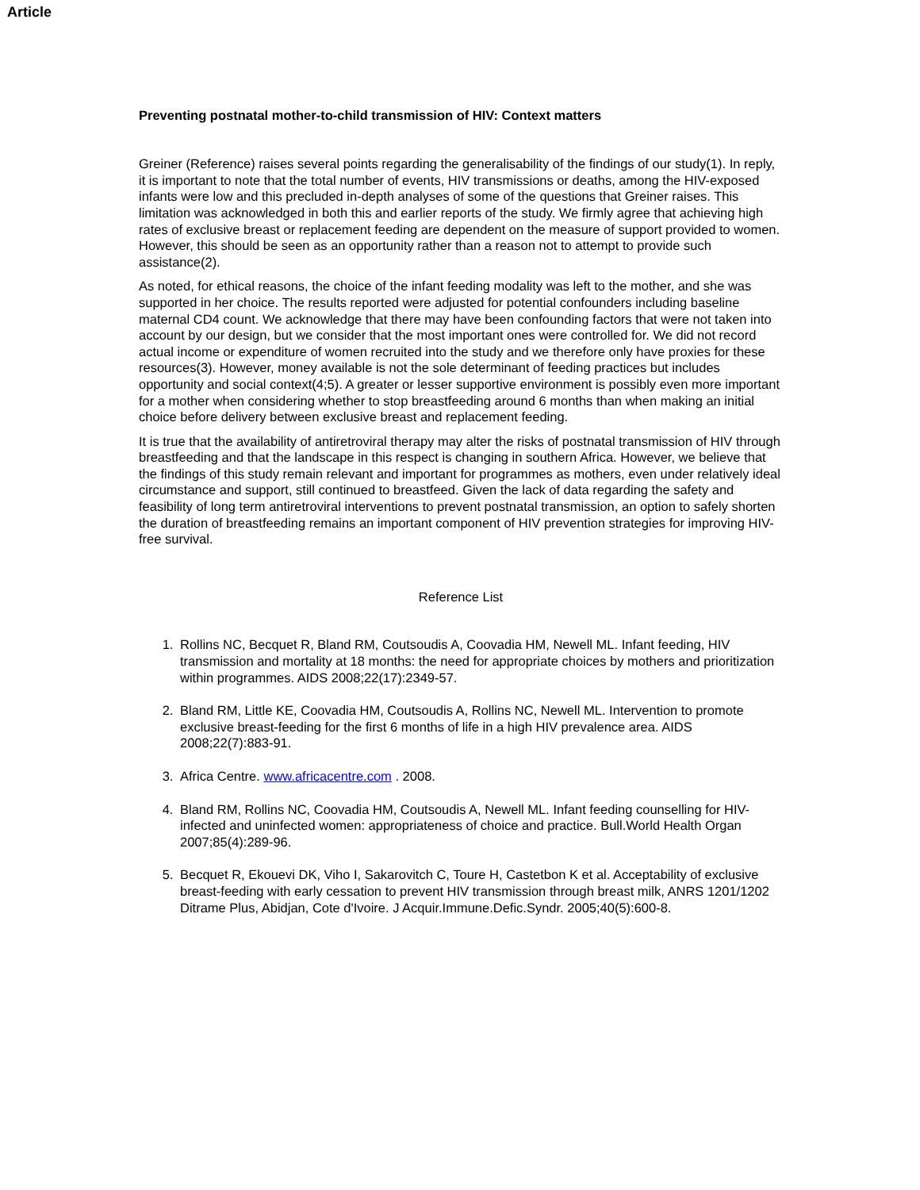Article
Preventing postnatal mother-to-child transmission of HIV: Context matters
Greiner (Reference) raises several points regarding the generalisability of the findings of our study(1). In reply, it is important to note that the total number of events, HIV transmissions or deaths, among the HIV-exposed infants were low and this precluded in-depth analyses of some of the questions that Greiner raises. This limitation was acknowledged in both this and earlier reports of the study. We firmly agree that achieving high rates of exclusive breast or replacement feeding are dependent on the measure of support provided to women. However, this should be seen as an opportunity rather than a reason not to attempt to provide such assistance(2).
As noted, for ethical reasons, the choice of the infant feeding modality was left to the mother, and she was supported in her choice. The results reported were adjusted for potential confounders including baseline maternal CD4 count. We acknowledge that there may have been confounding factors that were not taken into account by our design, but we consider that the most important ones were controlled for. We did not record actual income or expenditure of women recruited into the study and we therefore only have proxies for these resources(3). However, money available is not the sole determinant of feeding practices but includes opportunity and social context(4;5). A greater or lesser supportive environment is possibly even more important for a mother when considering whether to stop breastfeeding around 6 months than when making an initial choice before delivery between exclusive breast and replacement feeding.
It is true that the availability of antiretroviral therapy may alter the risks of postnatal transmission of HIV through breastfeeding and that the landscape in this respect is changing in southern Africa. However, we believe that the findings of this study remain relevant and important for programmes as mothers, even under relatively ideal circumstance and support, still continued to breastfeed. Given the lack of data regarding the safety and feasibility of long term antiretroviral interventions to prevent postnatal transmission, an option to safely shorten the duration of breastfeeding remains an important component of HIV prevention strategies for improving HIV-free survival.
Reference List
1. Rollins NC, Becquet R, Bland RM, Coutsoudis A, Coovadia HM, Newell ML. Infant feeding, HIV transmission and mortality at 18 months: the need for appropriate choices by mothers and prioritization within programmes. AIDS 2008;22(17):2349-57.
2. Bland RM, Little KE, Coovadia HM, Coutsoudis A, Rollins NC, Newell ML. Intervention to promote exclusive breast-feeding for the first 6 months of life in a high HIV prevalence area. AIDS 2008;22(7):883-91.
3. Africa Centre. www.africacentre.com . 2008.
4. Bland RM, Rollins NC, Coovadia HM, Coutsoudis A, Newell ML. Infant feeding counselling for HIV-infected and uninfected women: appropriateness of choice and practice. Bull.World Health Organ 2007;85(4):289-96.
5. Becquet R, Ekouevi DK, Viho I, Sakarovitch C, Toure H, Castetbon K et al. Acceptability of exclusive breast-feeding with early cessation to prevent HIV transmission through breast milk, ANRS 1201/1202 Ditrame Plus, Abidjan, Cote d'Ivoire. J Acquir.Immune.Defic.Syndr. 2005;40(5):600-8.